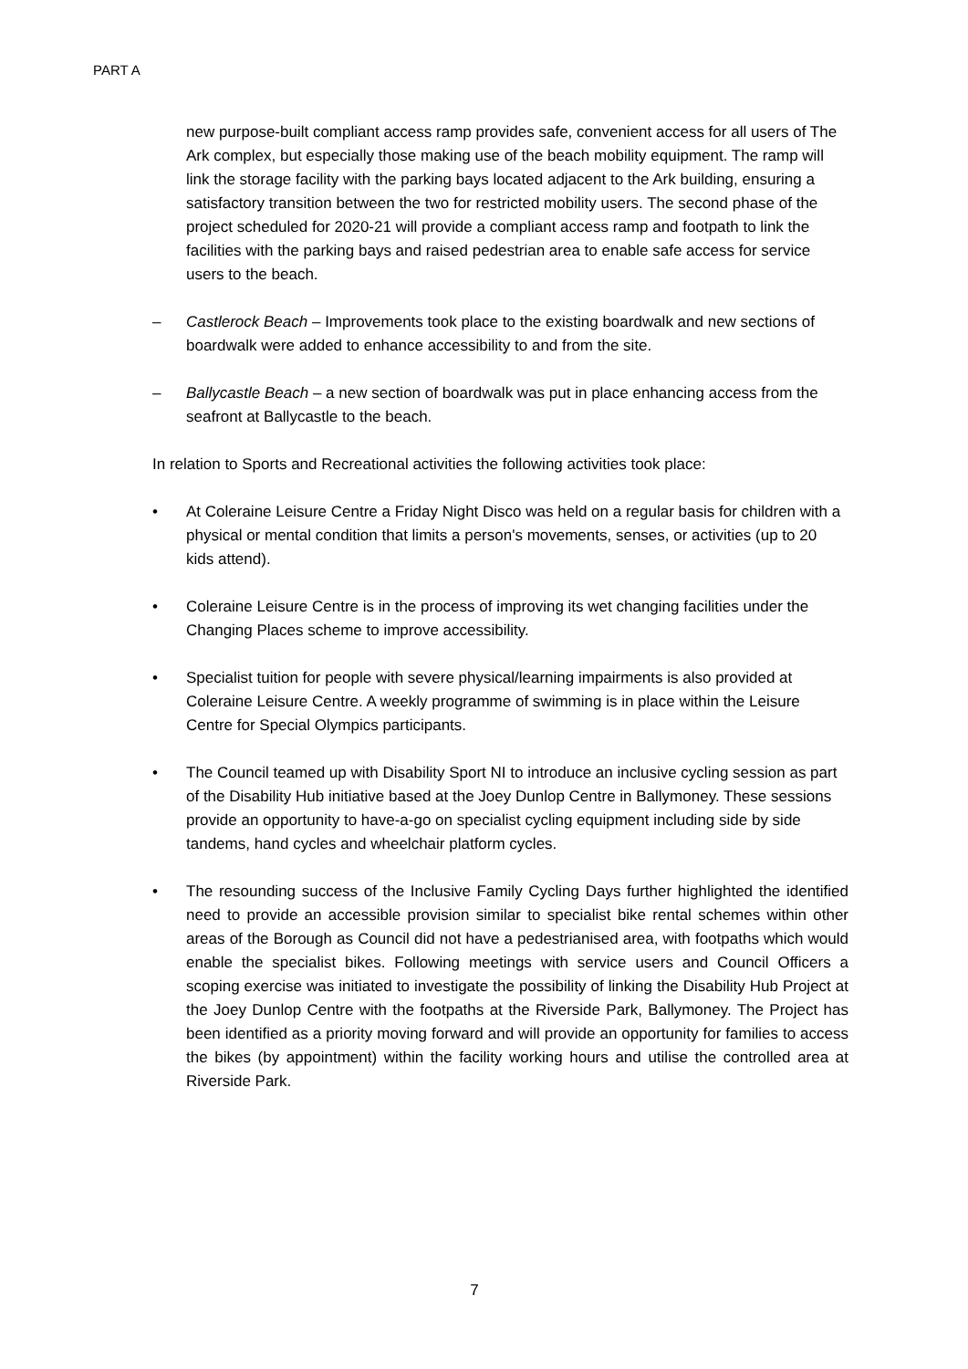PART A
new purpose-built compliant access ramp provides safe, convenient access for all users of The Ark complex, but especially those making use of the beach mobility equipment. The ramp will link the storage facility with the parking bays located adjacent to the Ark building, ensuring a satisfactory transition between the two for restricted mobility users. The second phase of the project scheduled for 2020-21 will provide a compliant access ramp and footpath to link the facilities with the parking bays and raised pedestrian area to enable safe access for service users to the beach.
– Castlerock Beach – Improvements took place to the existing boardwalk and new sections of boardwalk were added to enhance accessibility to and from the site.
– Ballycastle Beach – a new section of boardwalk was put in place enhancing access from the seafront at Ballycastle to the beach.
In relation to Sports and Recreational activities the following activities took place:
• At Coleraine Leisure Centre a Friday Night Disco was held on a regular basis for children with a physical or mental condition that limits a person's movements, senses, or activities (up to 20 kids attend).
• Coleraine Leisure Centre is in the process of improving its wet changing facilities under the Changing Places scheme to improve accessibility.
• Specialist tuition for people with severe physical/learning impairments is also provided at Coleraine Leisure Centre. A weekly programme of swimming is in place within the Leisure Centre for Special Olympics participants.
• The Council teamed up with Disability Sport NI to introduce an inclusive cycling session as part of the Disability Hub initiative based at the Joey Dunlop Centre in Ballymoney. These sessions provide an opportunity to have-a-go on specialist cycling equipment including side by side tandems, hand cycles and wheelchair platform cycles.
• The resounding success of the Inclusive Family Cycling Days further highlighted the identified need to provide an accessible provision similar to specialist bike rental schemes within other areas of the Borough as Council did not have a pedestrianised area, with footpaths which would enable the specialist bikes. Following meetings with service users and Council Officers a scoping exercise was initiated to investigate the possibility of linking the Disability Hub Project at the Joey Dunlop Centre with the footpaths at the Riverside Park, Ballymoney. The Project has been identified as a priority moving forward and will provide an opportunity for families to access the bikes (by appointment) within the facility working hours and utilise the controlled area at Riverside Park.
7